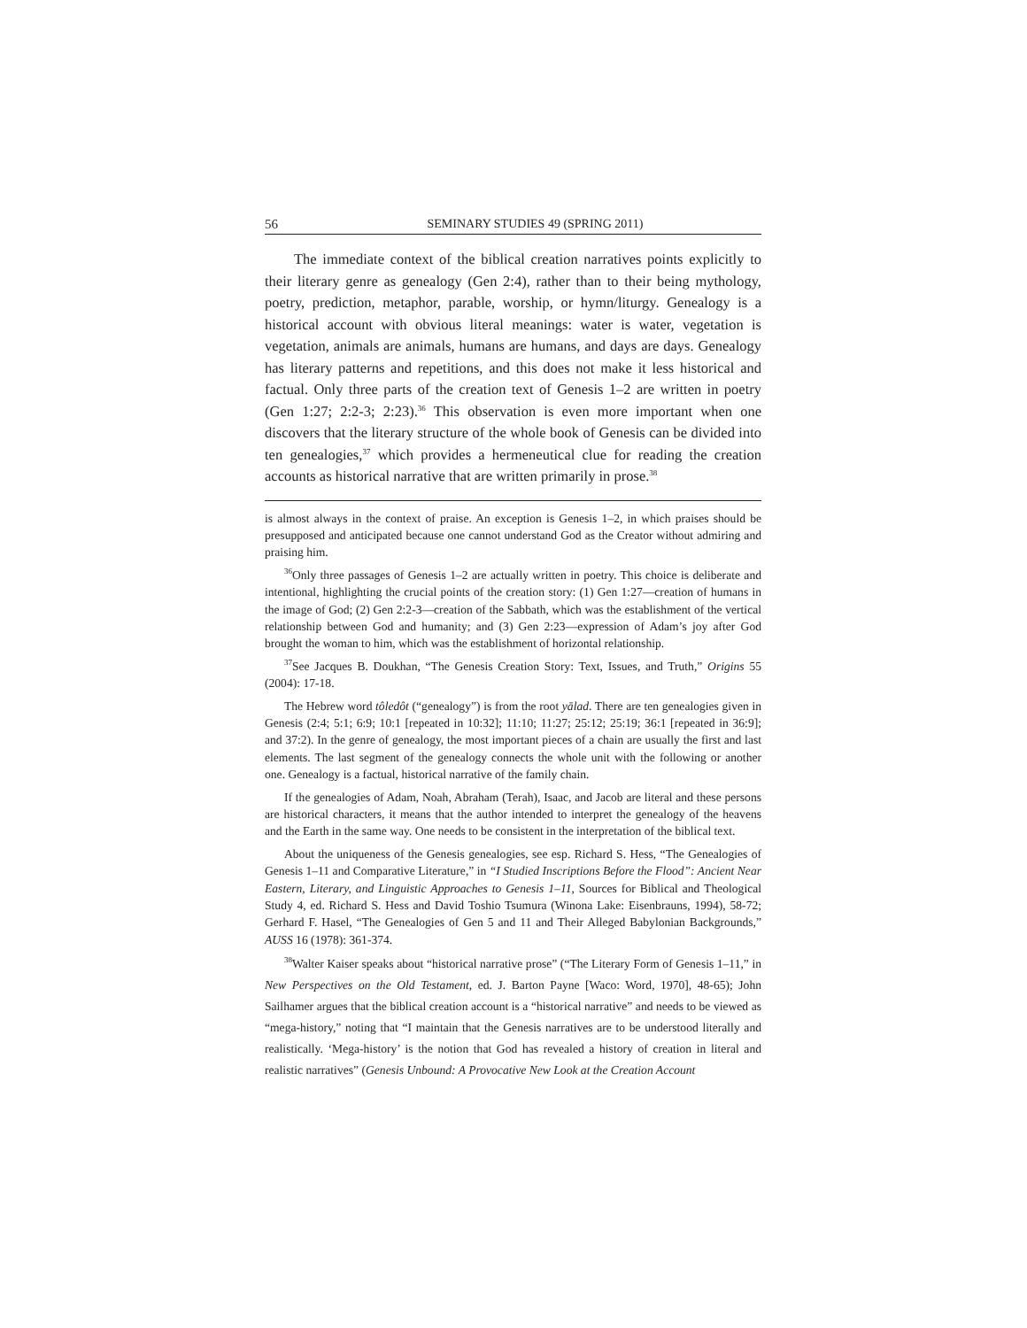56 SEMINARY STUDIES 49 (SPRING 2011)
The immediate context of the biblical creation narratives points explicitly to their literary genre as genealogy (Gen 2:4), rather than to their being mythology, poetry, prediction, metaphor, parable, worship, or hymn/liturgy. Genealogy is a historical account with obvious literal meanings: water is water, vegetation is vegetation, animals are animals, humans are humans, and days are days. Genealogy has literary patterns and repetitions, and this does not make it less historical and factual. Only three parts of the creation text of Genesis 1–2 are written in poetry (Gen 1:27; 2:2-3; 2:23).<sup>36</sup> This observation is even more important when one discovers that the literary structure of the whole book of Genesis can be divided into ten genealogies,<sup>37</sup> which provides a hermeneutical clue for reading the creation accounts as historical narrative that are written primarily in prose.<sup>38</sup>
is almost always in the context of praise. An exception is Genesis 1–2, in which praises should be presupposed and anticipated because one cannot understand God as the Creator without admiring and praising him.
<sup>36</sup> Only three passages of Genesis 1–2 are actually written in poetry. This choice is deliberate and intentional, highlighting the crucial points of the creation story: (1) Gen 1:27—creation of humans in the image of God; (2) Gen 2:2-3—creation of the Sabbath, which was the establishment of the vertical relationship between God and humanity; and (3) Gen 2:23—expression of Adam’s joy after God brought the woman to him, which was the establishment of horizontal relationship.
<sup>37</sup> See Jacques B. Doukhan, “The Genesis Creation Story: Text, Issues, and Truth,” Origins 55 (2004): 17-18.
The Hebrew word tôledôt (“genealogy”) is from the root yālad. There are ten genealogies given in Genesis (2:4; 5:1; 6:9; 10:1 [repeated in 10:32]; 11:10; 11:27; 25:12; 25:19; 36:1 [repeated in 36:9]; and 37:2). In the genre of genealogy, the most important pieces of a chain are usually the first and last elements. The last segment of the genealogy connects the whole unit with the following or another one. Genealogy is a factual, historical narrative of the family chain.
If the genealogies of Adam, Noah, Abraham (Terah), Isaac, and Jacob are literal and these persons are historical characters, it means that the author intended to interpret the genealogy of the heavens and the Earth in the same way. One needs to be consistent in the interpretation of the biblical text.
About the uniqueness of the Genesis genealogies, see esp. Richard S. Hess, “The Genealogies of Genesis 1–11 and Comparative Literature,” in “I Studied Inscriptions Before the Flood”: Ancient Near Eastern, Literary, and Linguistic Approaches to Genesis 1–11, Sources for Biblical and Theological Study 4, ed. Richard S. Hess and David Toshio Tsumura (Winona Lake: Eisenbrauns, 1994), 58-72; Gerhard F. Hasel, “The Genealogies of Gen 5 and 11 and Their Alleged Babylonian Backgrounds,” AUSS 16 (1978): 361-374.
<sup>38</sup> Walter Kaiser speaks about “historical narrative prose” (“The Literary Form of Genesis 1–11,” in New Perspectives on the Old Testament, ed. J. Barton Payne [Waco: Word, 1970], 48-65); John Sailhamer argues that the biblical creation account is a “historical narrative” and needs to be viewed as “mega-history,” noting that “I maintain that the Genesis narratives are to be understood literally and realistically. ‘Mega-history’ is the notion that God has revealed a history of creation in literal and realistic narratives” (Genesis Unbound: A Provocative New Look at the Creation Account